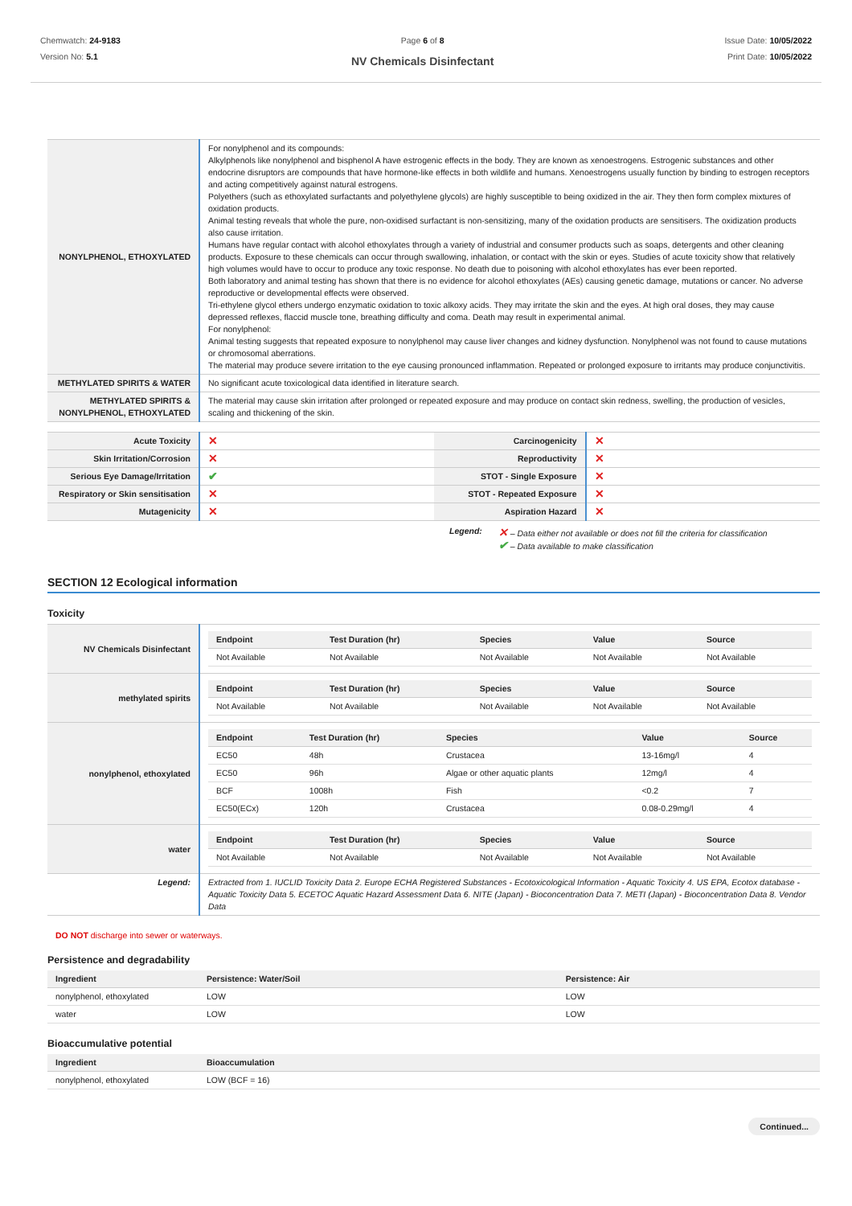Chemwatch: 24-9183
Version No: 5.1
Page 6 of 8
NV Chemicals Disinfectant
Issue Date: 10/05/2022
Print Date: 10/05/2022
| NONYLPHENOL, ETHOXYLATED | For nonylphenol and its compounds: Alkylphenols like nonylphenol and bisphenol A have estrogenic effects in the body. They are known as xenoestrogens. Estrogenic substances and other endocrine disruptors are compounds that have hormone-like effects in both wildlife and humans. Xenoestrogens usually function by binding to estrogen receptors and acting competitively against natural estrogens. Polyethers (such as ethoxylated surfactants and polyethylene glycols) are highly susceptible to being oxidized in the air. They then form complex mixtures of oxidation products. Animal testing reveals that whole the pure, non-oxidised surfactant is non-sensitizing, many of the oxidation products are sensitisers. The oxidization products also cause irritation. Humans have regular contact with alcohol ethoxylates through a variety of industrial and consumer products such as soaps, detergents and other cleaning products. Exposure to these chemicals can occur through swallowing, inhalation, or contact with the skin or eyes. Studies of acute toxicity show that relatively high volumes would have to occur to produce any toxic response. No death due to poisoning with alcohol ethoxylates has ever been reported. Both laboratory and animal testing has shown that there is no evidence for alcohol ethoxylates (AEs) causing genetic damage, mutations or cancer. No adverse reproductive or developmental effects were observed. Tri-ethylene glycol ethers undergo enzymatic oxidation to toxic alkoxy acids. They may irritate the skin and the eyes. At high oral doses, they may cause depressed reflexes, flaccid muscle tone, breathing difficulty and coma. Death may result in experimental animal. For nonylphenol: Animal testing suggests that repeated exposure to nonylphenol may cause liver changes and kidney dysfunction. Nonylphenol was not found to cause mutations or chromosomal aberrations. The material may produce severe irritation to the eye causing pronounced inflammation. Repeated or prolonged exposure to irritants may produce conjunctivitis. |
| METHYLATED SPIRITS & WATER | No significant acute toxicological data identified in literature search. |
| METHYLATED SPIRITS & NONYLPHENOL, ETHOXYLATED | The material may cause skin irritation after prolonged or repeated exposure and may produce on contact skin redness, swelling, the production of vesicles, scaling and thickening of the skin. |
| Acute Toxicity | ✕ | Carcinogenicity | ✕ |
| Skin Irritation/Corrosion | ✕ | Reproductivity | ✕ |
| Serious Eye Damage/Irritation | ✔ | STOT - Single Exposure | ✕ |
| Respiratory or Skin sensitisation | ✕ | STOT - Repeated Exposure | ✕ |
| Mutagenicity | ✕ | Aspiration Hazard | ✕ |
Legend:
✕ – Data either not available or does not fill the criteria for classification
✔ – Data available to make classification
SECTION 12 Ecological information
Toxicity
| NV Chemicals Disinfectant | / Endpoint / Test Duration (hr) / Species / Value / Source / / --- / --- / --- / --- / --- / / Not Available / Not Available / Not Available / Not Available / Not Available / |
| methylated spirits | / Endpoint / Test Duration (hr) / Species / Value / Source / / --- / --- / --- / --- / --- / / Not Available / Not Available / Not Available / Not Available / Not Available / |
| nonylphenol, ethoxylated | / Endpoint / Test Duration (hr) / Species / Value / Source / / --- / --- / --- / --- / --- / / EC50 / 48h / Crustacea / 13-16mg/l / 4 / / EC50 / 96h / Algae or other aquatic plants / 12mg/l / 4 / / BCF / 1008h / Fish / <0.2 / 7 / / EC50(ECx) / 120h / Crustacea / 0.08-0.29mg/l / 4 / |
| water | / Endpoint / Test Duration (hr) / Species / Value / Source / / --- / --- / --- / --- / --- / / Not Available / Not Available / Not Available / Not Available / Not Available / |
| Legend: | Extracted from 1. IUCLID Toxicity Data 2. Europe ECHA Registered Substances - Ecotoxicological Information - Aquatic Toxicity 4. US EPA, Ecotox database - Aquatic Toxicity Data 5. ECETOC Aquatic Hazard Assessment Data 6. NITE (Japan) - Bioconcentration Data 7. METI (Japan) - Bioconcentration Data 8. Vendor Data |
DO NOT discharge into sewer or waterways.
Persistence and degradability
| Ingredient | Persistence: Water/Soil | Persistence: Air |
| --- | --- | --- |
| nonylphenol, ethoxylated | LOW | LOW |
| water | LOW | LOW |
Bioaccumulative potential
| Ingredient | Bioaccumulation |
| --- | --- |
| nonylphenol, ethoxylated | LOW (BCF = 16) |
Continued...